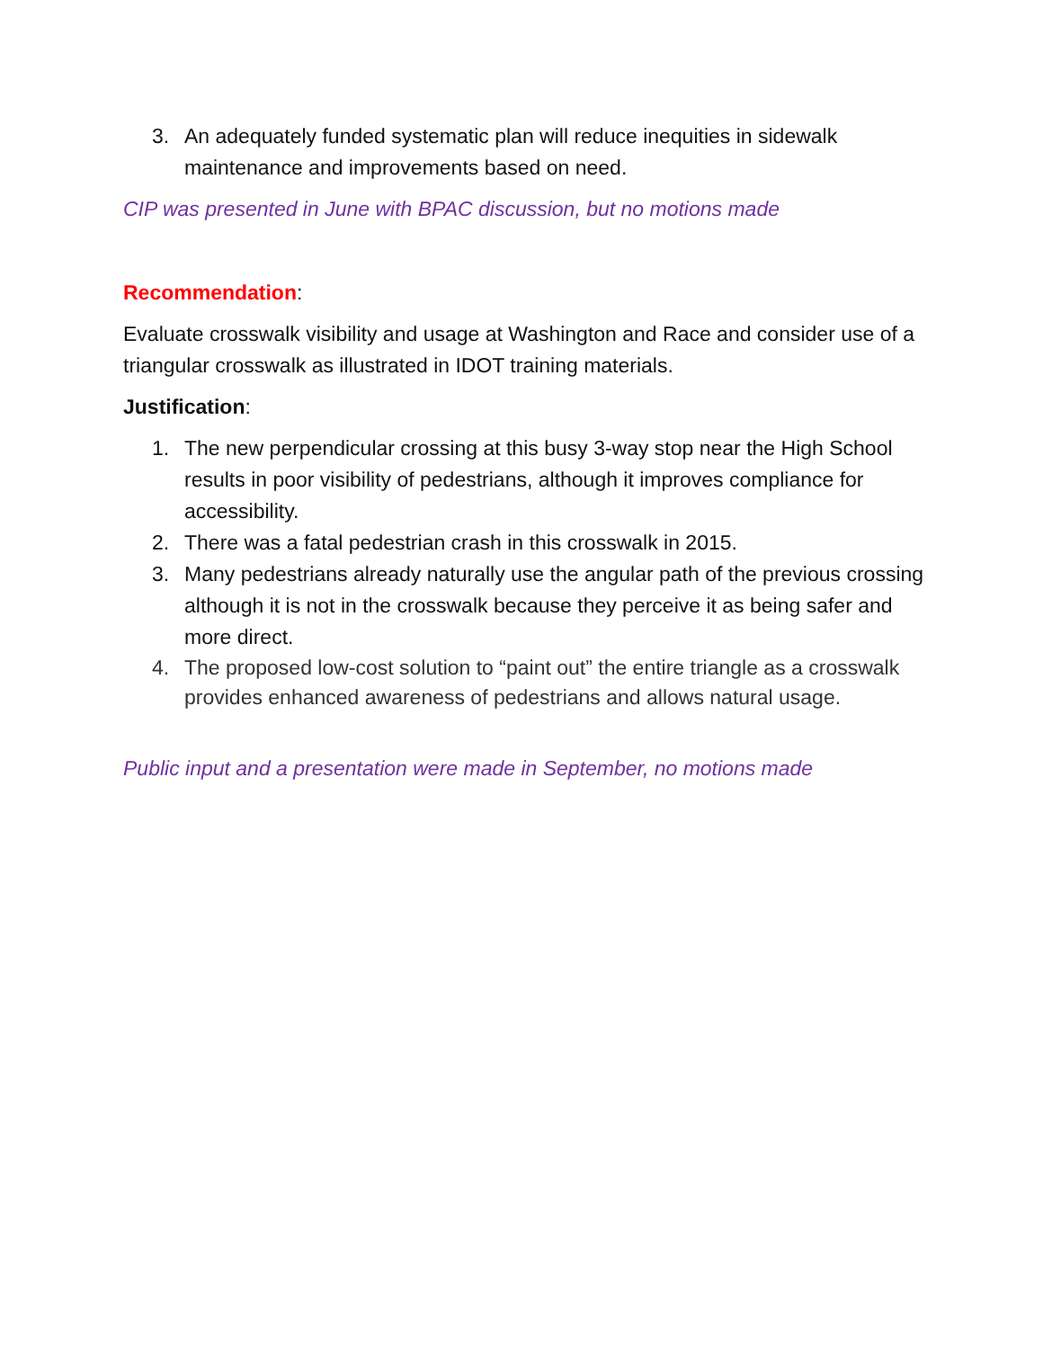3. An adequately funded systematic plan will reduce inequities in sidewalk maintenance and improvements based on need.
CIP was presented in June with BPAC discussion, but no motions made
Recommendation:
Evaluate crosswalk visibility and usage at Washington and Race and consider use of a triangular crosswalk as illustrated in IDOT training materials.
Justification:
1. The new perpendicular crossing at this busy 3-way stop near the High School results in poor visibility of pedestrians, although it improves compliance for accessibility.
2. There was a fatal pedestrian crash in this crosswalk in 2015.
3. Many pedestrians already naturally use the angular path of the previous crossing although it is not in the crosswalk because they perceive it as being safer and more direct.
4. The proposed low-cost solution to “paint out” the entire triangle as a crosswalk provides enhanced awareness of pedestrians and allows natural usage.
Public input and a presentation were made in September, no motions made